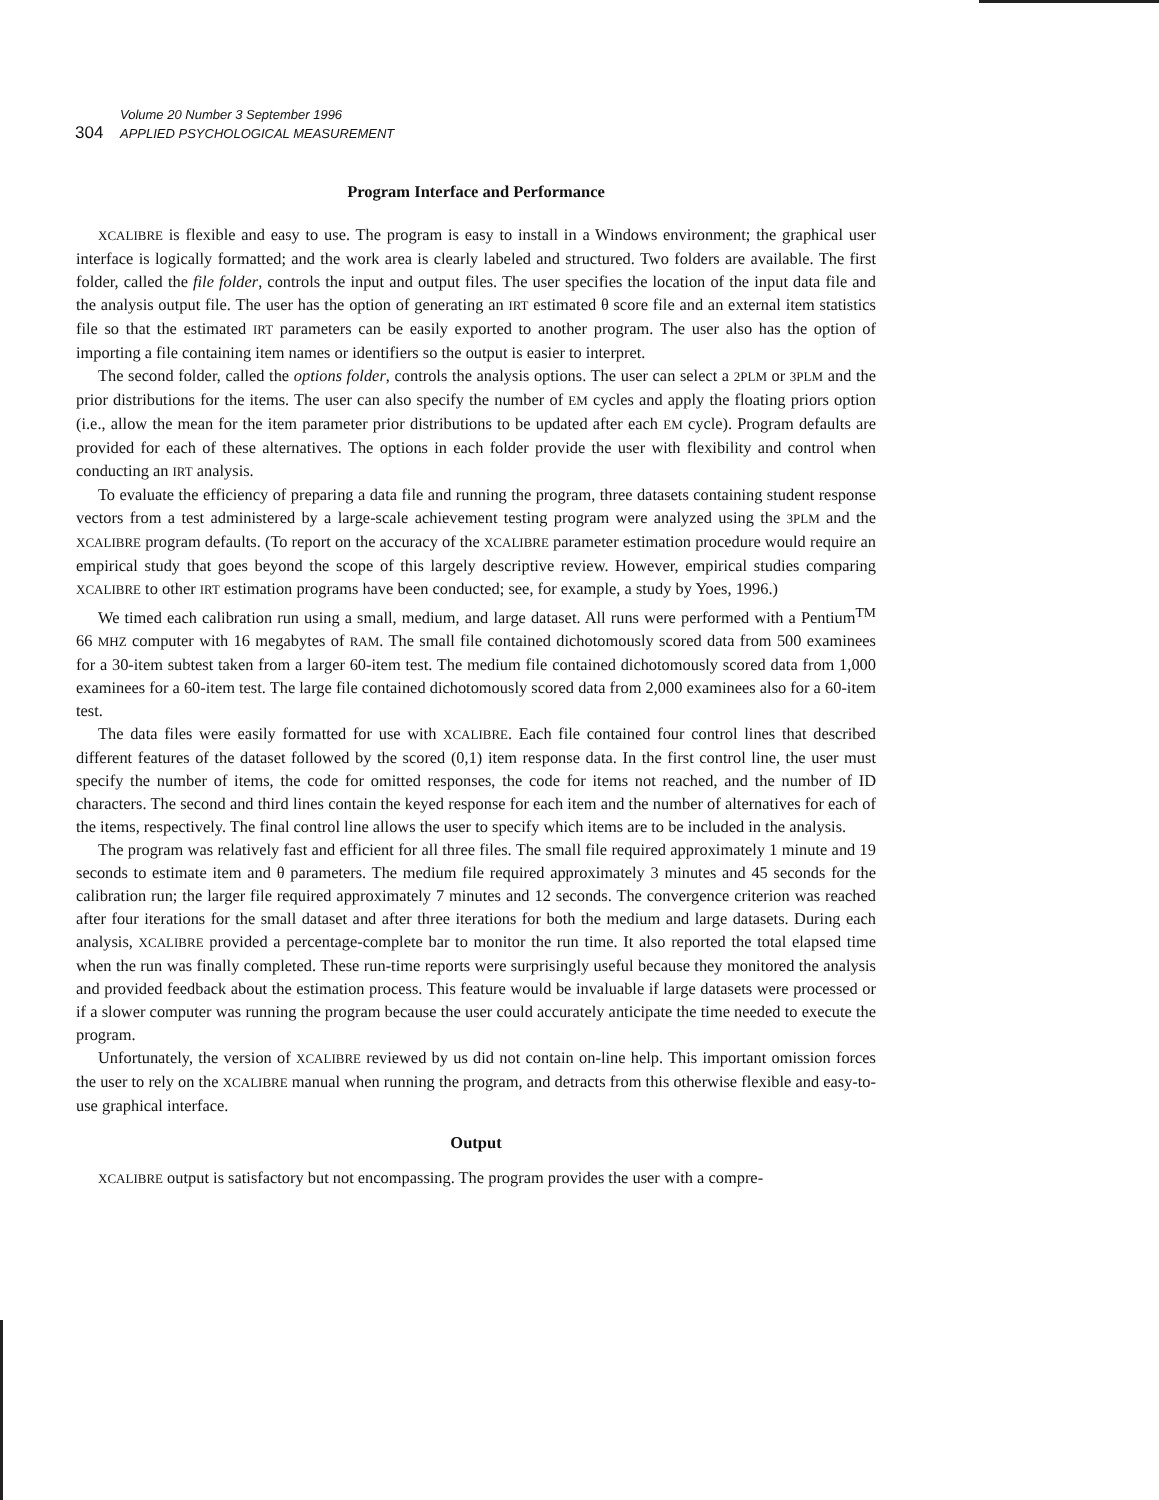Volume 20 Number 3 September 1996
304 APPLIED PSYCHOLOGICAL MEASUREMENT
Program Interface and Performance
XCALIBRE is flexible and easy to use. The program is easy to install in a Windows environment; the graphical user interface is logically formatted; and the work area is clearly labeled and structured. Two folders are available. The first folder, called the file folder, controls the input and output files. The user specifies the location of the input data file and the analysis output file. The user has the option of generating an IRT estimated θ score file and an external item statistics file so that the estimated IRT parameters can be easily exported to another program. The user also has the option of importing a file containing item names or identifiers so the output is easier to interpret.
The second folder, called the options folder, controls the analysis options. The user can select a 2PLM or 3PLM and the prior distributions for the items. The user can also specify the number of EM cycles and apply the floating priors option (i.e., allow the mean for the item parameter prior distributions to be updated after each EM cycle). Program defaults are provided for each of these alternatives. The options in each folder provide the user with flexibility and control when conducting an IRT analysis.
To evaluate the efficiency of preparing a data file and running the program, three datasets containing student response vectors from a test administered by a large-scale achievement testing program were analyzed using the 3PLM and the XCALIBRE program defaults. (To report on the accuracy of the XCALIBRE parameter estimation procedure would require an empirical study that goes beyond the scope of this largely descriptive review. However, empirical studies comparing XCALIBRE to other IRT estimation programs have been conducted; see, for example, a study by Yoes, 1996.)
We timed each calibration run using a small, medium, and large dataset. All runs were performed with a Pentium<sup>TM</sup> 66 MHZ computer with 16 megabytes of RAM. The small file contained dichotomously scored data from 500 examinees for a 30-item subtest taken from a larger 60-item test. The medium file contained dichotomously scored data from 1,000 examinees for a 60-item test. The large file contained dichotomously scored data from 2,000 examinees also for a 60-item test.
The data files were easily formatted for use with XCALIBRE. Each file contained four control lines that described different features of the dataset followed by the scored (0,1) item response data. In the first control line, the user must specify the number of items, the code for omitted responses, the code for items not reached, and the number of ID characters. The second and third lines contain the keyed response for each item and the number of alternatives for each of the items, respectively. The final control line allows the user to specify which items are to be included in the analysis.
The program was relatively fast and efficient for all three files. The small file required approximately 1 minute and 19 seconds to estimate item and θ parameters. The medium file required approximately 3 minutes and 45 seconds for the calibration run; the larger file required approximately 7 minutes and 12 seconds. The convergence criterion was reached after four iterations for the small dataset and after three iterations for both the medium and large datasets. During each analysis, XCALIBRE provided a percentage-complete bar to monitor the run time. It also reported the total elapsed time when the run was finally completed. These run-time reports were surprisingly useful because they monitored the analysis and provided feedback about the estimation process. This feature would be invaluable if large datasets were processed or if a slower computer was running the program because the user could accurately anticipate the time needed to execute the program.
Unfortunately, the version of XCALIBRE reviewed by us did not contain on-line help. This important omission forces the user to rely on the XCALIBRE manual when running the program, and detracts from this otherwise flexible and easy-to-use graphical interface.
Output
XCALIBRE output is satisfactory but not encompassing. The program provides the user with a compre-